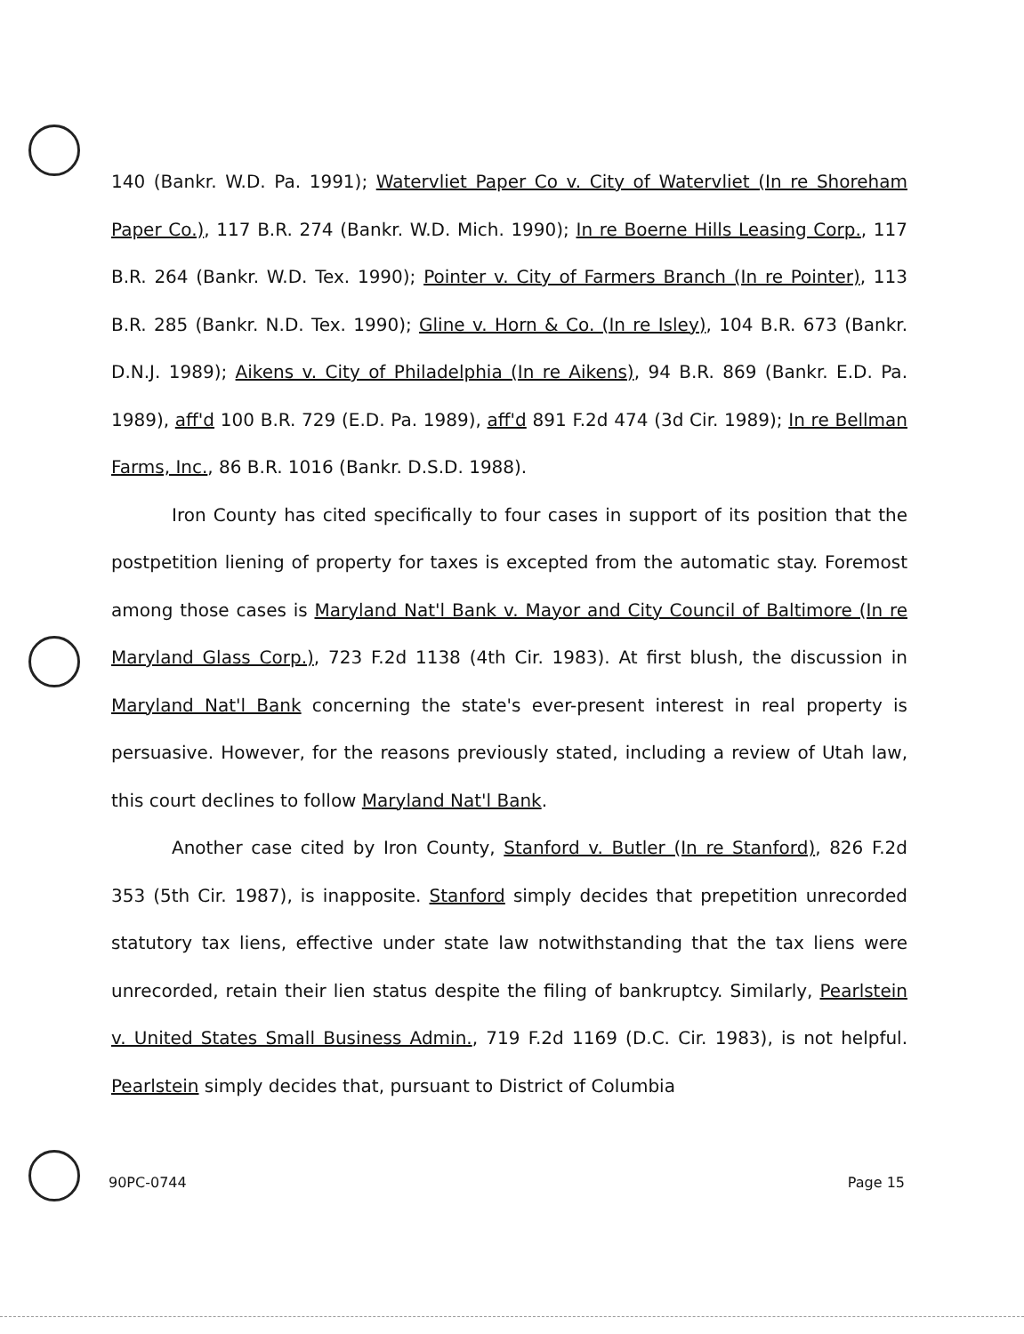140 (Bankr. W.D. Pa. 1991); Watervliet Paper Co v. City of Watervliet (In re Shoreham Paper Co.), 117 B.R. 274 (Bankr. W.D. Mich. 1990); In re Boerne Hills Leasing Corp., 117 B.R. 264 (Bankr. W.D. Tex. 1990); Pointer v. City of Farmers Branch (In re Pointer), 113 B.R. 285 (Bankr. N.D. Tex. 1990); Gline v. Horn & Co. (In re Isley), 104 B.R. 673 (Bankr. D.N.J. 1989); Aikens v. City of Philadelphia (In re Aikens), 94 B.R. 869 (Bankr. E.D. Pa. 1989), aff'd 100 B.R. 729 (E.D. Pa. 1989), aff'd 891 F.2d 474 (3d Cir. 1989); In re Bellman Farms, Inc., 86 B.R. 1016 (Bankr. D.S.D. 1988).
Iron County has cited specifically to four cases in support of its position that the postpetition liening of property for taxes is excepted from the automatic stay. Foremost among those cases is Maryland Nat'l Bank v. Mayor and City Council of Baltimore (In re Maryland Glass Corp.), 723 F.2d 1138 (4th Cir. 1983). At first blush, the discussion in Maryland Nat'l Bank concerning the state's ever-present interest in real property is persuasive. However, for the reasons previously stated, including a review of Utah law, this court declines to follow Maryland Nat'l Bank.
Another case cited by Iron County, Stanford v. Butler (In re Stanford), 826 F.2d 353 (5th Cir. 1987), is inapposite. Stanford simply decides that prepetition unrecorded statutory tax liens, effective under state law notwithstanding that the tax liens were unrecorded, retain their lien status despite the filing of bankruptcy. Similarly, Pearlstein v. United States Small Business Admin., 719 F.2d 1169 (D.C. Cir. 1983), is not helpful. Pearlstein simply decides that, pursuant to District of Columbia
90PC-0744 Page 15